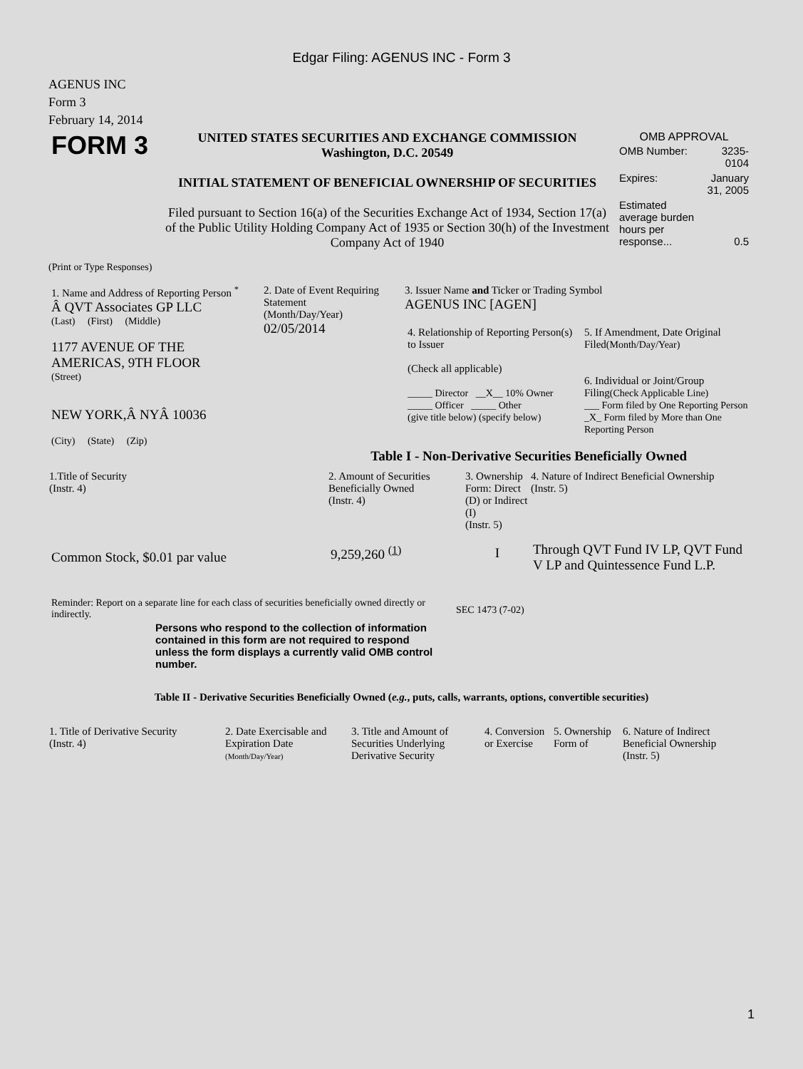Edgar Filing: AGENUS INC - Form 3
AGENUS INC
Form 3
February 14, 2014
| FORM 3 | UNITED STATES SECURITIES AND EXCHANGE COMMISSION Washington, D.C. 20549 INITIAL STATEMENT OF BENEFICIAL OWNERSHIP OF SECURITIES Filed pursuant to Section 16(a) of the Securities Exchange Act of 1934, Section 17(a) of the Public Utility Holding Company Act of 1935 or Section 30(h) of the Investment Company Act of 1940 | OMB APPROVAL / OMB Number: / 3235-0104 / / Expires: / January 31, 2005 / / Estimated average burden hours per response... / 0.5 / |
(Print or Type Responses)
| 1. Name and Address of Reporting Person <sup>*</sup> Â QVT Associates GP LLC (Last) (First) (Middle) 1177 AVENUE OF THE AMERICAS, 9TH FLOOR (Street) NEW YORK,Â NYÂ 10036 (City) (State) (Zip) | 2. Date of Event Requiring Statement (Month/Day/Year) 02/05/2014 | 3. Issuer Name and Ticker or Trading Symbol AGENUS INC [AGEN] / 4. Relationship of Reporting Person(s) to Issuer (Check all applicable) _____ Director __X__ 10% Owner _____ Officer _____ Other (give title below) (specify below) / 5. If Amendment, Date Original Filed (Month/Day/Year) 6. Individual or Joint/Group Filing (Check Applicable Line) ___ Form filed by One Reporting Person _X_ Form filed by More than One Reporting Person / |
Table I - Non-Derivative Securities Beneficially Owned
| 1.Title of Security (Instr. 4) | 2. Amount of Securities Beneficially Owned (Instr. 4) | 3. Ownership Form: Direct (D) or Indirect (I) (Instr. 5) | 4. Nature of Indirect Beneficial Ownership (Instr. 5) |
| --- | --- | --- | --- |
| Common Stock, $0.01 par value | 9,259,260 <sup>(1)</sup> | I | Through QVT Fund IV LP, QVT Fund V LP and Quintessence Fund L.P. |
| Reminder: Report on a separate line for each class of securities beneficially owned directly or indirectly. | SEC 1473 (7-02) |
Persons who respond to the collection of information contained in this form are not required to respond unless the form displays a currently valid OMB control number.
Table II - Derivative Securities Beneficially Owned (e.g., puts, calls, warrants, options, convertible securities)
| 1. Title of Derivative Security (Instr. 4) | 2. Date Exercisable and Expiration Date (Month/Day/Year) | 3. Title and Amount of Securities Underlying Derivative Security | 4. Conversion or Exercise | 5. Ownership Form of | 6. Nature of Indirect Beneficial Ownership (Instr. 5) |
| --- | --- | --- | --- | --- | --- |
1